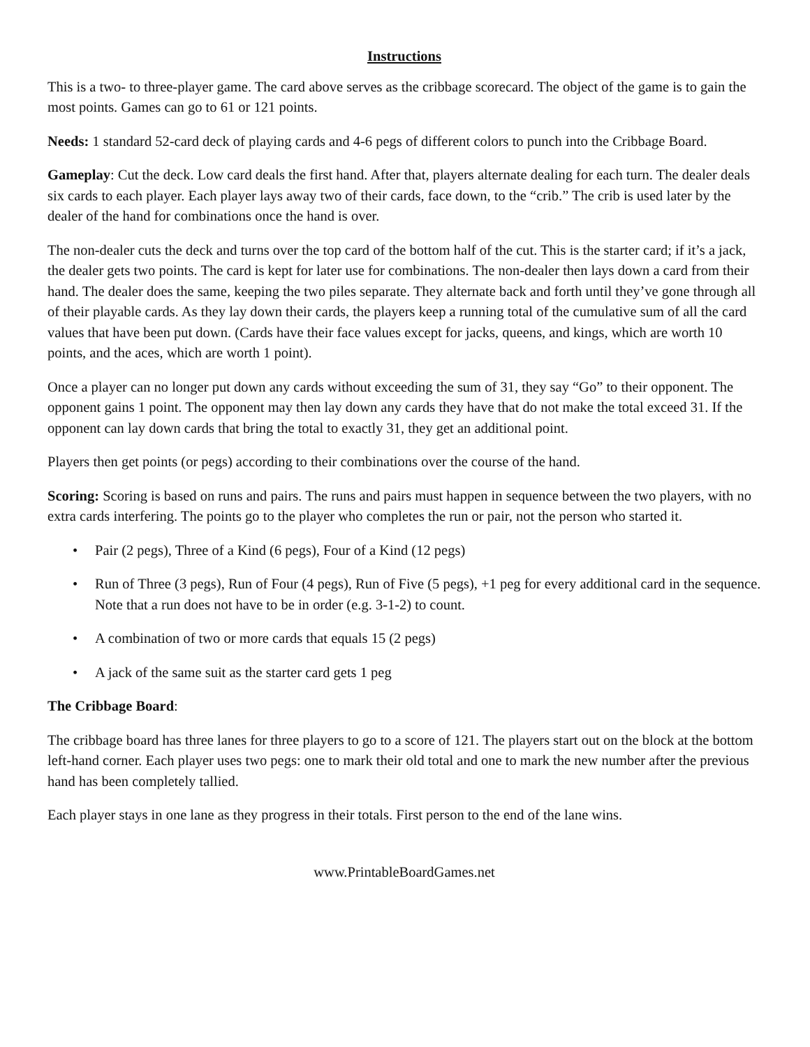Instructions
This is a two- to three-player game. The card above serves as the cribbage scorecard. The object of the game is to gain the most points. Games can go to 61 or 121 points.
Needs: 1 standard 52-card deck of playing cards and 4-6 pegs of different colors to punch into the Cribbage Board.
Gameplay: Cut the deck. Low card deals the first hand. After that, players alternate dealing for each turn. The dealer deals six cards to each player. Each player lays away two of their cards, face down, to the “crib.” The crib is used later by the dealer of the hand for combinations once the hand is over.
The non-dealer cuts the deck and turns over the top card of the bottom half of the cut. This is the starter card; if it’s a jack, the dealer gets two points. The card is kept for later use for combinations. The non-dealer then lays down a card from their hand. The dealer does the same, keeping the two piles separate. They alternate back and forth until they’ve gone through all of their playable cards. As they lay down their cards, the players keep a running total of the cumulative sum of all the card values that have been put down. (Cards have their face values except for jacks, queens, and kings, which are worth 10 points, and the aces, which are worth 1 point).
Once a player can no longer put down any cards without exceeding the sum of 31, they say “Go” to their opponent. The opponent gains 1 point. The opponent may then lay down any cards they have that do not make the total exceed 31. If the opponent can lay down cards that bring the total to exactly 31, they get an additional point.
Players then get points (or pegs) according to their combinations over the course of the hand.
Scoring: Scoring is based on runs and pairs. The runs and pairs must happen in sequence between the two players, with no extra cards interfering. The points go to the player who completes the run or pair, not the person who started it.
• Pair (2 pegs), Three of a Kind (6 pegs), Four of a Kind (12 pegs)
• Run of Three (3 pegs), Run of Four (4 pegs), Run of Five (5 pegs), +1 peg for every additional card in the sequence. Note that a run does not have to be in order (e.g. 3-1-2) to count.
• A combination of two or more cards that equals 15 (2 pegs)
• A jack of the same suit as the starter card gets 1 peg
The Cribbage Board:
The cribbage board has three lanes for three players to go to a score of 121. The players start out on the block at the bottom left-hand corner. Each player uses two pegs: one to mark their old total and one to mark the new number after the previous hand has been completely tallied.
Each player stays in one lane as they progress in their totals. First person to the end of the lane wins.
www.PrintableBoardGames.net